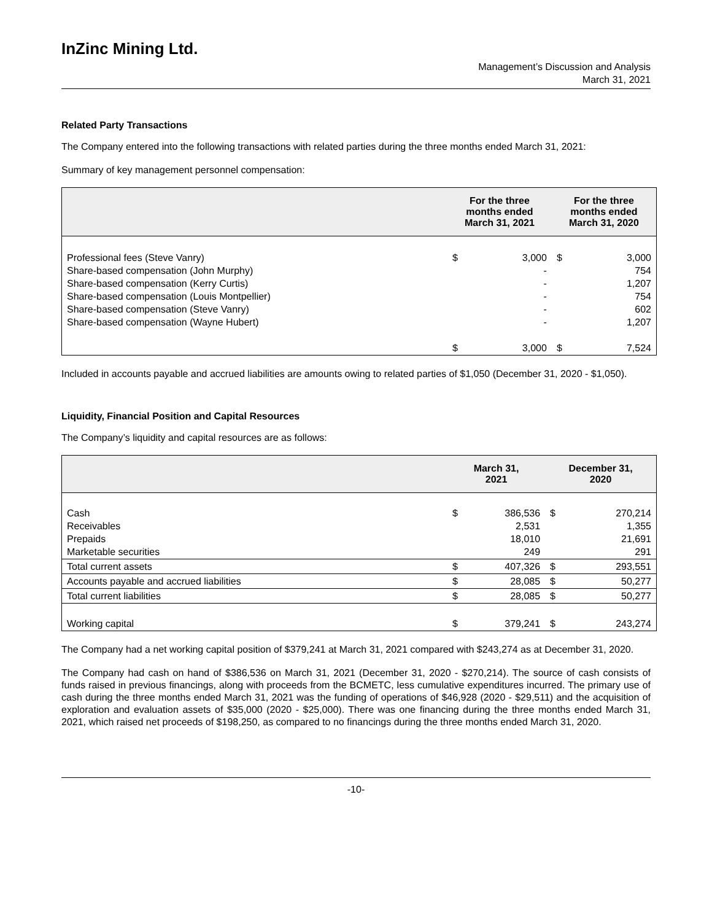InZinc Mining Ltd.
Management’s Discussion and Analysis
March 31, 2021
Related Party Transactions
The Company entered into the following transactions with related parties during the three months ended March 31, 2021:
Summary of key management personnel compensation:
| | For the three months ended March 31, 2021 | | For the three months ended March 31, 2020 | |
| --- | --- | --- | --- | --- |
| Professional fees (Steve Vanry) Share-based compensation (John Murphy) Share-based compensation (Kerry Curtis) Share-based compensation (Louis Montpellier) Share-based compensation (Steve Vanry) Share-based compensation (Wayne Hubert) | $ | 3,000 - - - - - | $ | 3,000 754 1,207 754 602 1,207 |
| | $ | 3,000 | $ | 7,524 |
Included in accounts payable and accrued liabilities are amounts owing to related parties of $1,050 (December 31, 2020 - $1,050).
Liquidity, Financial Position and Capital Resources
The Company’s liquidity and capital resources are as follows:
| | March 31, 2021 | | December 31, 2020 | |
| --- | --- | --- | --- | --- |
| Cash Receivables Prepaids Marketable securities | $ | 386,536 2,531 18,010 249 | $ | 270,214 1,355 21,691 291 |
| Total current assets | $ | 407,326 | $ | 293,551 |
| Accounts payable and accrued liabilities | $ | 28,085 | $ | 50,277 |
| Total current liabilities | $ | 28,085 | $ | 50,277 |
| Working capital | $ | 379,241 | $ | 243,274 |
The Company had a net working capital position of $379,241 at March 31, 2021 compared with $243,274 as at December 31, 2020.
The Company had cash on hand of $386,536 on March 31, 2021 (December 31, 2020 - $270,214). The source of cash consists of funds raised in previous financings, along with proceeds from the BCMETC, less cumulative expenditures incurred. The primary use of cash during the three months ended March 31, 2021 was the funding of operations of $46,928 (2020 - $29,511) and the acquisition of exploration and evaluation assets of $35,000 (2020 - $25,000). There was one financing during the three months ended March 31, 2021, which raised net proceeds of $198,250, as compared to no financings during the three months ended March 31, 2020.
-10-